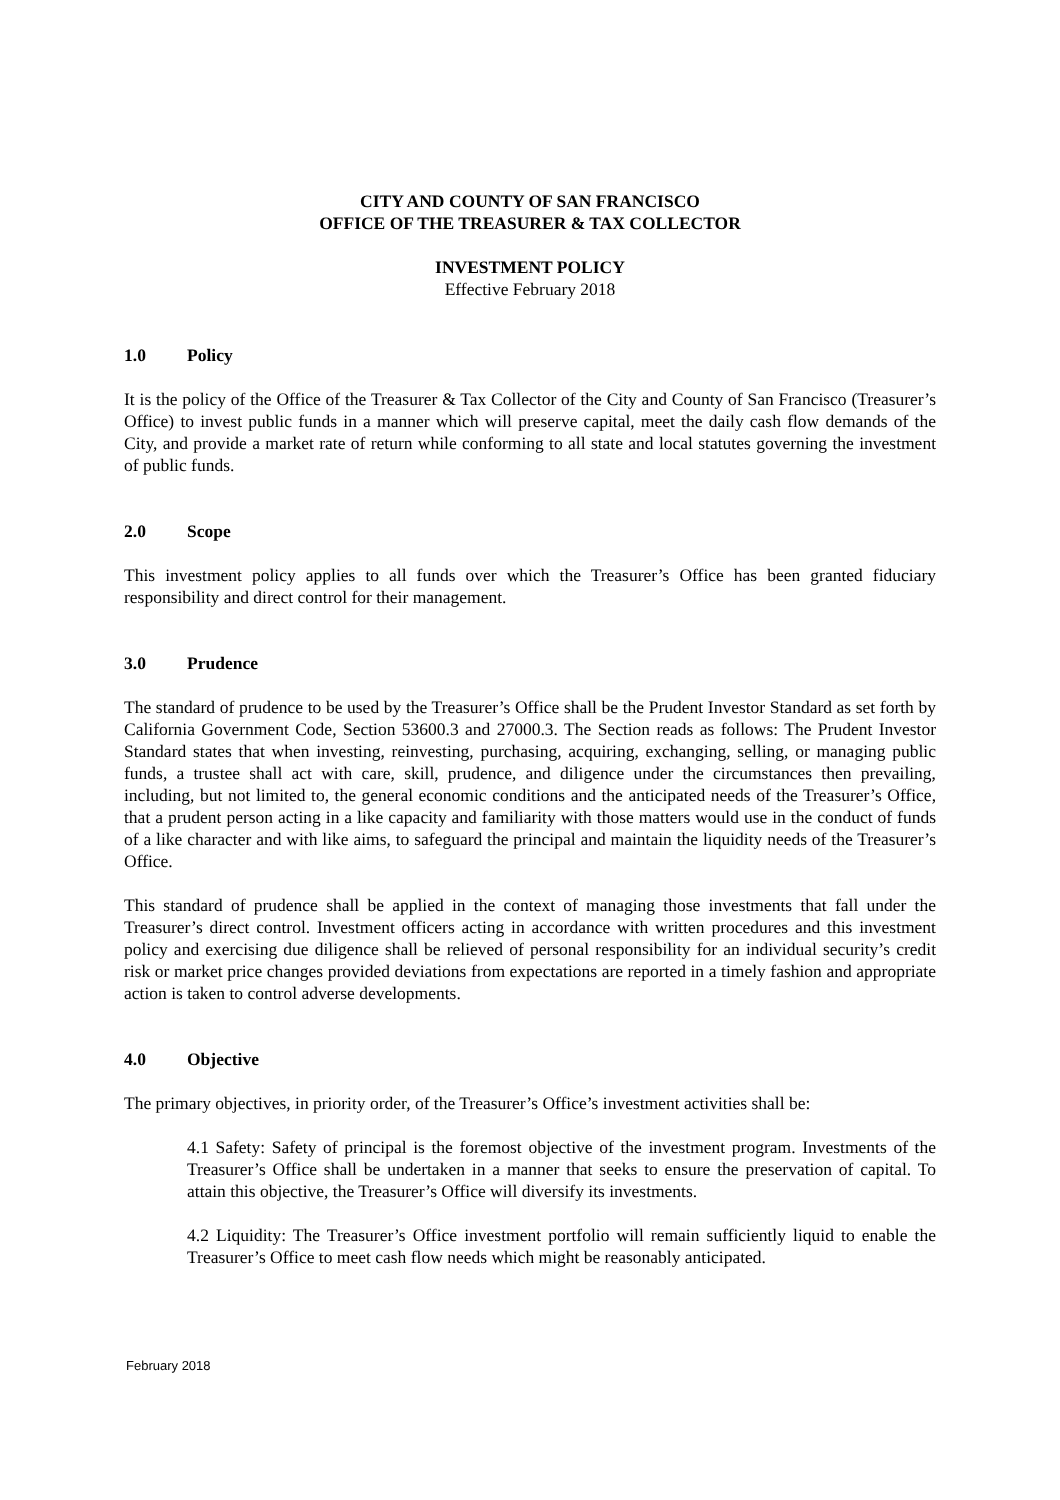CITY AND COUNTY OF SAN FRANCISCO
OFFICE OF THE TREASURER & TAX COLLECTOR
INVESTMENT POLICY
Effective February 2018
1.0 Policy
It is the policy of the Office of the Treasurer & Tax Collector of the City and County of San Francisco (Treasurer’s Office) to invest public funds in a manner which will preserve capital, meet the daily cash flow demands of the City, and provide a market rate of return while conforming to all state and local statutes governing the investment of public funds.
2.0 Scope
This investment policy applies to all funds over which the Treasurer’s Office has been granted fiduciary responsibility and direct control for their management.
3.0 Prudence
The standard of prudence to be used by the Treasurer’s Office shall be the Prudent Investor Standard as set forth by California Government Code, Section 53600.3 and 27000.3. The Section reads as follows: The Prudent Investor Standard states that when investing, reinvesting, purchasing, acquiring, exchanging, selling, or managing public funds, a trustee shall act with care, skill, prudence, and diligence under the circumstances then prevailing, including, but not limited to, the general economic conditions and the anticipated needs of the Treasurer’s Office, that a prudent person acting in a like capacity and familiarity with those matters would use in the conduct of funds of a like character and with like aims, to safeguard the principal and maintain the liquidity needs of the Treasurer’s Office.
This standard of prudence shall be applied in the context of managing those investments that fall under the Treasurer’s direct control. Investment officers acting in accordance with written procedures and this investment policy and exercising due diligence shall be relieved of personal responsibility for an individual security’s credit risk or market price changes provided deviations from expectations are reported in a timely fashion and appropriate action is taken to control adverse developments.
4.0 Objective
The primary objectives, in priority order, of the Treasurer’s Office’s investment activities shall be:
4.1 Safety: Safety of principal is the foremost objective of the investment program. Investments of the Treasurer’s Office shall be undertaken in a manner that seeks to ensure the preservation of capital. To attain this objective, the Treasurer’s Office will diversify its investments.
4.2 Liquidity: The Treasurer’s Office investment portfolio will remain sufficiently liquid to enable the Treasurer’s Office to meet cash flow needs which might be reasonably anticipated.
February 2018